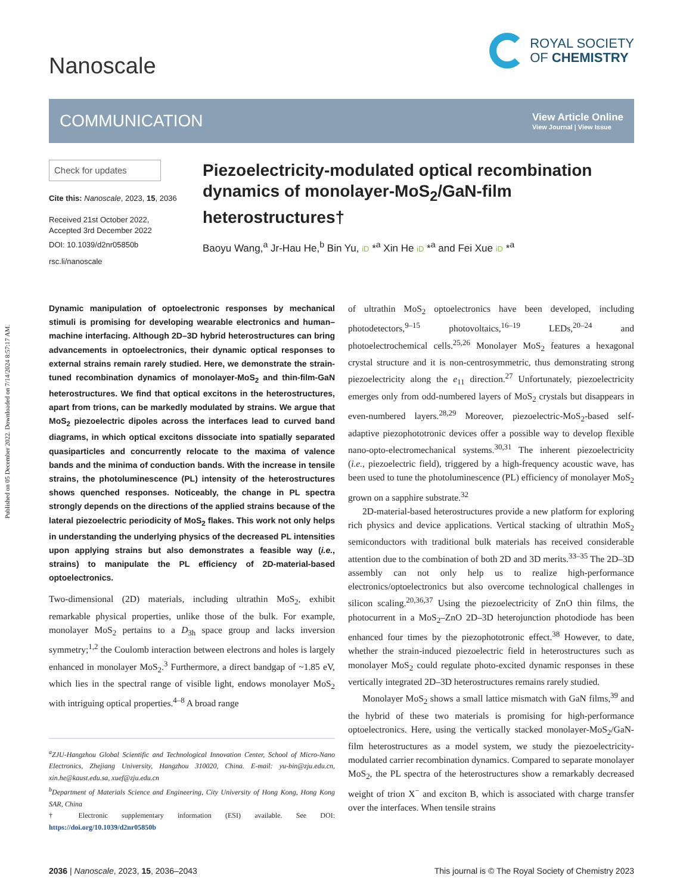Published on 05 December 2022. Downloaded on 7/14/2024 8:57:17 AM.
Nanoscale
ROYAL SOCIETY
OF CHEMISTRY
COMMUNICATION
View Article Online
View Journal | View Issue
Check for updates
Cite this: Nanoscale, 2023, 15, 2036
Received 21st October 2022,
Accepted 3rd December 2022
DOI: 10.1039/d2nr05850b
rsc.li/nanoscale
Piezoelectricity-modulated optical recombination dynamics of monolayer-MoS<sub>2</sub>/GaN-film heterostructures†
Baoyu Wang,<sup>a</sup> Jr-Hau He,<sup>b</sup> Bin Yu, iD *<sup>a</sup> Xin He iD *<sup>a</sup> and Fei Xue iD *<sup>a</sup>
Dynamic manipulation of optoelectronic responses by mechanical stimuli is promising for developing wearable electronics and human–machine interfacing. Although 2D–3D hybrid heterostructures can bring advancements in optoelectronics, their dynamic optical responses to external strains remain rarely studied. Here, we demonstrate the strain-tuned recombination dynamics of monolayer-MoS<sub>2</sub> and thin-film-GaN heterostructures. We find that optical excitons in the heterostructures, apart from trions, can be markedly modulated by strains. We argue that MoS<sub>2</sub> piezoelectric dipoles across the interfaces lead to curved band diagrams, in which optical excitons dissociate into spatially separated quasiparticles and concurrently relocate to the maxima of valence bands and the minima of conduction bands. With the increase in tensile strains, the photoluminescence (PL) intensity of the heterostructures shows quenched responses. Noticeably, the change in PL spectra strongly depends on the directions of the applied strains because of the lateral piezoelectric periodicity of MoS<sub>2</sub> flakes. This work not only helps in understanding the underlying physics of the decreased PL intensities upon applying strains but also demonstrates a feasible way (i.e., strains) to manipulate the PL efficiency of 2D-material-based optoelectronics.
Two-dimensional (2D) materials, including ultrathin MoS<sub>2</sub>, exhibit remarkable physical properties, unlike those of the bulk. For example, monolayer MoS<sub>2</sub> pertains to a D<sub>3h</sub> space group and lacks inversion symmetry;<sup>1,2</sup> the Coulomb interaction between electrons and holes is largely enhanced in monolayer MoS<sub>2</sub>.<sup>3</sup> Furthermore, a direct bandgap of ~1.85 eV, which lies in the spectral range of visible light, endows monolayer MoS<sub>2</sub> with intriguing optical properties.<sup>4–8</sup> A broad range
<sup>a</sup> ZJU-Hangzhou Global Scientific and Technological Innovation Center, School of Micro-Nano Electronics, Zhejiang University, Hangzhou 310020, China. E-mail: yu-bin@zju.edu.cn, xin.he@kaust.edu.sa, xuef@zju.edu.cn
<sup>b</sup> Department of Materials Science and Engineering, City University of Hong Kong, Hong Kong SAR, China
† Electronic supplementary information (ESI) available. See DOI: https://doi.org/10.1039/d2nr05850b
of ultrathin MoS<sub>2</sub> optoelectronics have been developed, including photodetectors,<sup>9–15</sup> photovoltaics,<sup>16–19</sup> LEDs,<sup>20–24</sup> and photoelectrochemical cells.<sup>25,26</sup> Monolayer MoS<sub>2</sub> features a hexagonal crystal structure and it is non-centrosymmetric, thus demonstrating strong piezoelectricity along the e<sub>11</sub> direction.<sup>27</sup> Unfortunately, piezoelectricity emerges only from odd-numbered layers of MoS<sub>2</sub> crystals but disappears in even-numbered layers.<sup>28,29</sup> Moreover, piezoelectric-MoS<sub>2</sub>-based self-adaptive piezophototronic devices offer a possible way to develop flexible nano-opto-electromechanical systems.<sup>30,31</sup> The inherent piezoelectricity (i.e., piezoelectric field), triggered by a high-frequency acoustic wave, has been used to tune the photoluminescence (PL) efficiency of monolayer MoS<sub>2</sub> grown on a sapphire substrate.<sup>32</sup>
2D-material-based heterostructures provide a new platform for exploring rich physics and device applications. Vertical stacking of ultrathin MoS<sub>2</sub> semiconductors with traditional bulk materials has received considerable attention due to the combination of both 2D and 3D merits.<sup>33–35</sup> The 2D–3D assembly can not only help us to realize high-performance electronics/optoelectronics but also overcome technological challenges in silicon scaling.<sup>20,36,37</sup> Using the piezoelectricity of ZnO thin films, the photocurrent in a MoS<sub>2</sub>–ZnO 2D–3D heterojunction photodiode has been enhanced four times by the piezophototronic effect.<sup>38</sup> However, to date, whether the strain-induced piezoelectric field in heterostructures such as monolayer MoS<sub>2</sub> could regulate photo-excited dynamic responses in these vertically integrated 2D–3D heterostructures remains rarely studied.
Monolayer MoS<sub>2</sub> shows a small lattice mismatch with GaN films,<sup>39</sup> and the hybrid of these two materials is promising for high-performance optoelectronics. Here, using the vertically stacked monolayer-MoS<sub>2</sub>/GaN-film heterostructures as a model system, we study the piezoelectricity-modulated carrier recombination dynamics. Compared to separate monolayer MoS<sub>2</sub>, the PL spectra of the heterostructures show a remarkably decreased weight of trion X<sup>−</sup> and exciton B, which is associated with charge transfer over the interfaces. When tensile strains
2036 | Nanoscale, 2023, 15, 2036–2043 This journal is © The Royal Society of Chemistry 2023